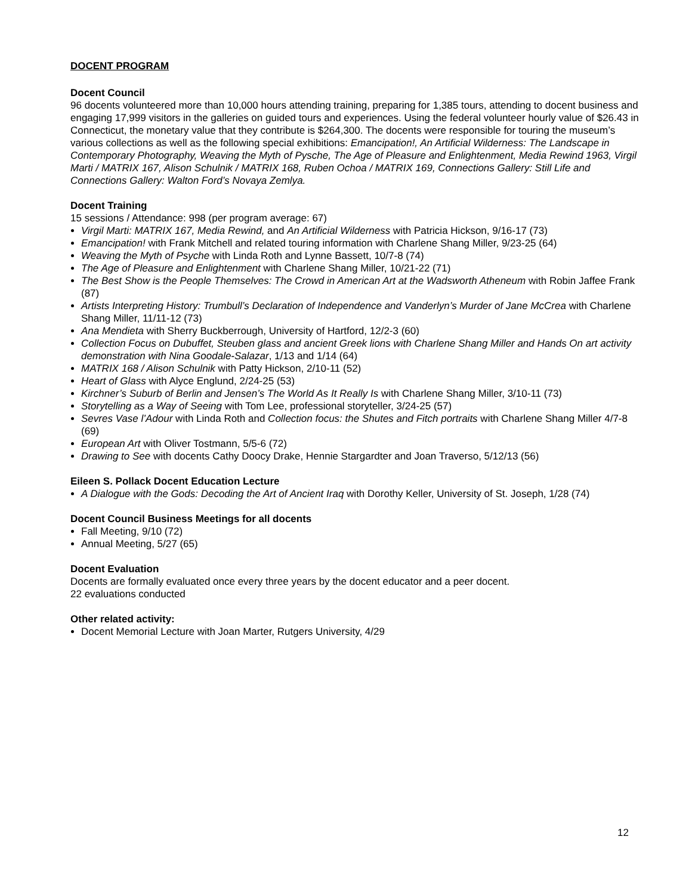DOCENT PROGRAM
Docent Council
96 docents volunteered more than 10,000 hours attending training, preparing for 1,385 tours, attending to docent business and engaging 17,999 visitors in the galleries on guided tours and experiences. Using the federal volunteer hourly value of $26.43 in Connecticut, the monetary value that they contribute is $264,300. The docents were responsible for touring the museum’s various collections as well as the following special exhibitions: Emancipation!, An Artificial Wilderness: The Landscape in Contemporary Photography, Weaving the Myth of Pysche, The Age of Pleasure and Enlightenment, Media Rewind 1963, Virgil Marti / MATRIX 167, Alison Schulnik / MATRIX 168, Ruben Ochoa / MATRIX 169, Connections Gallery: Still Life and Connections Gallery: Walton Ford’s Novaya Zemlya.
Docent Training
15 sessions / Attendance: 998 (per program average: 67)
Virgil Marti: MATRIX 167, Media Rewind, and An Artificial Wilderness with Patricia Hickson, 9/16-17 (73)
Emancipation! with Frank Mitchell and related touring information with Charlene Shang Miller, 9/23-25 (64)
Weaving the Myth of Psyche with Linda Roth and Lynne Bassett, 10/7-8 (74)
The Age of Pleasure and Enlightenment with Charlene Shang Miller, 10/21-22 (71)
The Best Show is the People Themselves: The Crowd in American Art at the Wadsworth Atheneum with Robin Jaffee Frank (87)
Artists Interpreting History: Trumbull’s Declaration of Independence and Vanderlyn’s Murder of Jane McCrea with Charlene Shang Miller, 11/11-12 (73)
Ana Mendieta with Sherry Buckberrough, University of Hartford, 12/2-3 (60)
Collection Focus on Dubuffet, Steuben glass and ancient Greek lions with Charlene Shang Miller and Hands On art activity demonstration with Nina Goodale-Salazar, 1/13 and 1/14 (64)
MATRIX 168 / Alison Schulnik with Patty Hickson, 2/10-11 (52)
Heart of Glass with Alyce Englund, 2/24-25 (53)
Kirchner’s Suburb of Berlin and Jensen’s The World As It Really Is with Charlene Shang Miller, 3/10-11 (73)
Storytelling as a Way of Seeing with Tom Lee, professional storyteller, 3/24-25 (57)
Sevres Vase l’Adour with Linda Roth and Collection focus: the Shutes and Fitch portraits with Charlene Shang Miller 4/7-8 (69)
European Art with Oliver Tostmann, 5/5-6 (72)
Drawing to See with docents Cathy Doocy Drake, Hennie Stargardter and Joan Traverso, 5/12/13 (56)
Eileen S. Pollack Docent Education Lecture
A Dialogue with the Gods: Decoding the Art of Ancient Iraq with Dorothy Keller, University of St. Joseph, 1/28 (74)
Docent Council Business Meetings for all docents
Fall Meeting, 9/10 (72)
Annual Meeting, 5/27 (65)
Docent Evaluation
Docents are formally evaluated once every three years by the docent educator and a peer docent.
22 evaluations conducted
Other related activity:
Docent Memorial Lecture with Joan Marter, Rutgers University, 4/29
12